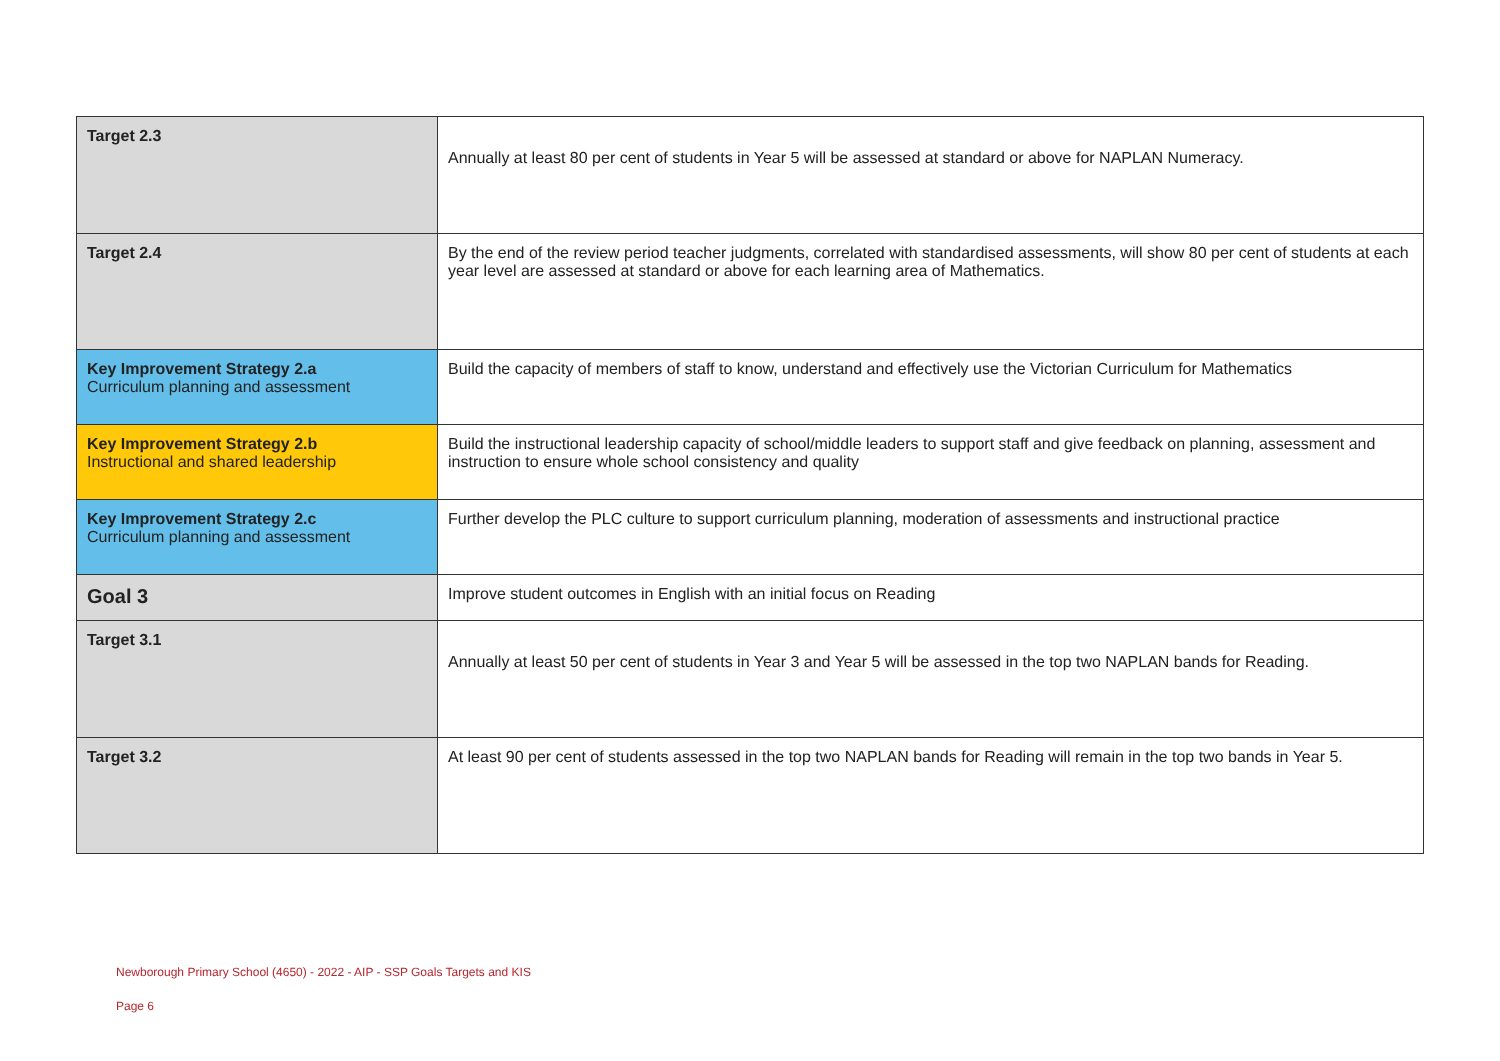| Target 2.3 | Annually at least 80 per cent of students in Year 5 will be assessed at standard or above for NAPLAN Numeracy. |
| Target 2.4 | By the end of the review period teacher judgments, correlated with standardised assessments, will show 80 per cent of students at each year level are assessed at standard or above for each learning area of Mathematics. |
| Key Improvement Strategy 2.a Curriculum planning and assessment | Build the capacity of members of staff to know, understand and effectively use the Victorian Curriculum for Mathematics |
| Key Improvement Strategy 2.b Instructional and shared leadership | Build the instructional leadership capacity of school/middle leaders to support staff and give feedback on planning, assessment and instruction to ensure whole school consistency and quality |
| Key Improvement Strategy 2.c Curriculum planning and assessment | Further develop the PLC culture to support curriculum planning, moderation of assessments and instructional practice |
| Goal 3 | Improve student outcomes in English with an initial focus on Reading |
| Target 3.1 | Annually at least 50 per cent of students in Year 3 and Year 5 will be assessed in the top two NAPLAN bands for Reading. |
| Target 3.2 | At least 90 per cent of students assessed in the top two NAPLAN bands for Reading will remain in the top two bands in Year 5. |
Newborough Primary School (4650) - 2022 - AIP - SSP Goals Targets and KIS
Page 6